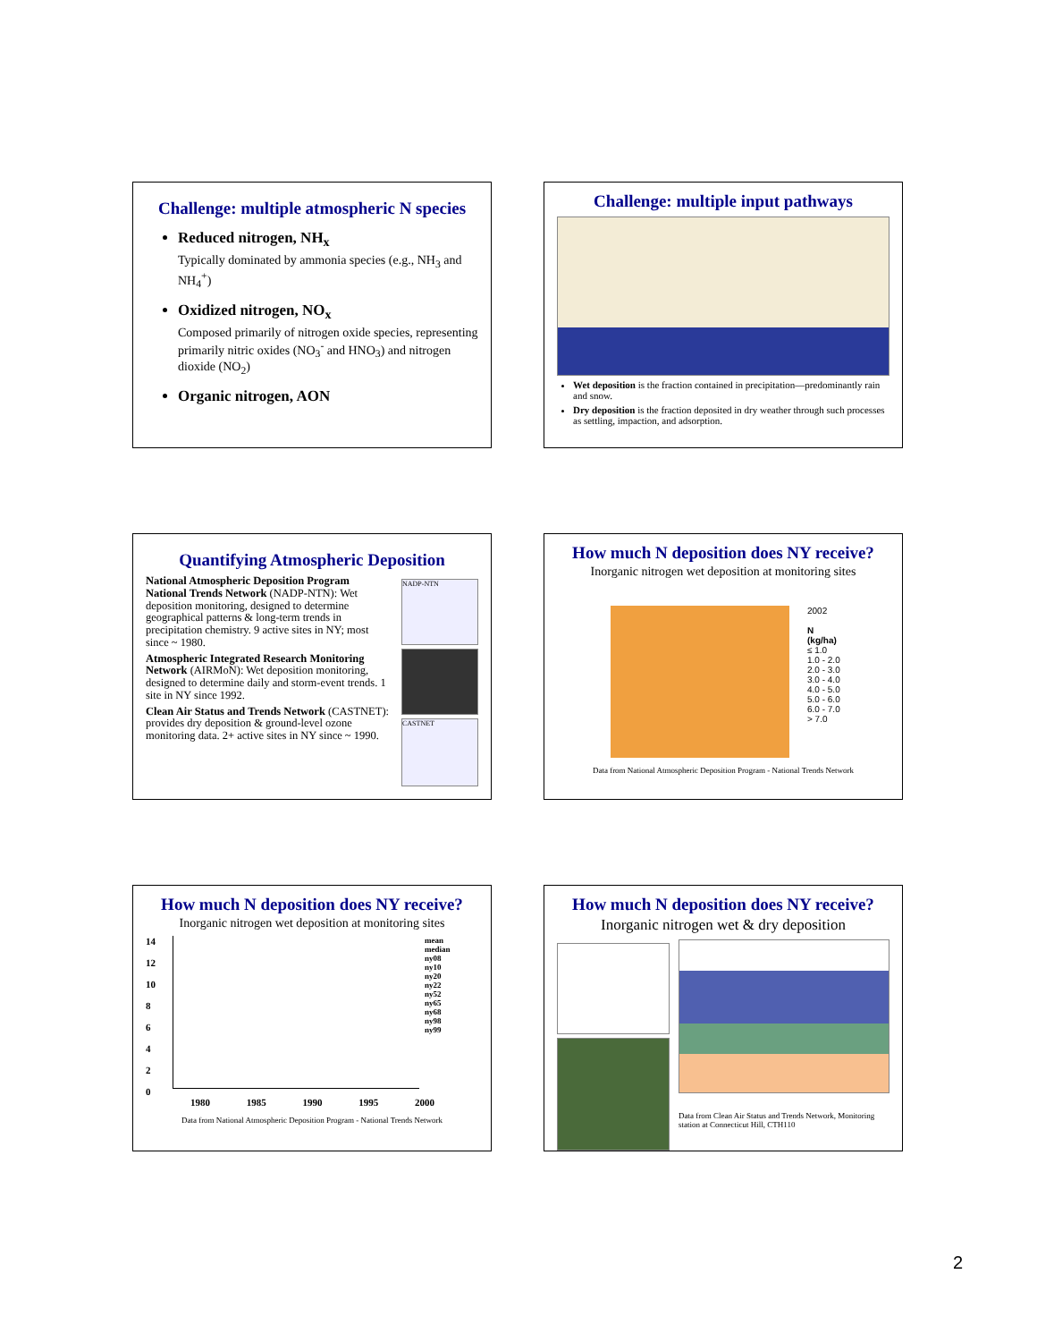Challenge: multiple atmospheric N species
Reduced nitrogen, NH<sub>x</sub>
Typically dominated by ammonia species (e.g., NH<sub>3</sub> and NH<sub>4</sub><sup>+</sup>)
Oxidized nitrogen, NO<sub>x</sub>
Composed primarily of nitrogen oxide species, representing primarily nitric oxides (NO<sub>3</sub><sup>-</sup> and HNO<sub>3</sub>) and nitrogen dioxide (NO<sub>2</sub>)
Organic nitrogen, AON
Challenge: multiple input pathways
Wet deposition is the fraction contained in precipitation—predominantly rain and snow.
Dry deposition is the fraction deposited in dry weather through such processes as settling, impaction, and adsorption.
Quantifying Atmospheric Deposition
National Atmospheric Deposition Program National Trends Network (NADP-NTN): Wet deposition monitoring, designed to determine geographical patterns & long-term trends in precipitation chemistry. 9 active sites in NY; most since ~ 1980.
Atmospheric Integrated Research Monitoring Network (AIRMoN): Wet deposition monitoring, designed to determine daily and storm-event trends. 1 site in NY since 1992.
Clean Air Status and Trends Network (CASTNET): provides dry deposition & ground-level ozone monitoring data. 2+ active sites in NY since ~ 1990.
NADP-NTN
CASTNET
How much N deposition does NY receive?
Inorganic nitrogen wet deposition at monitoring sites
2002
N
(kg/ha)
≤ 1.0
1.0 - 2.0
2.0 - 3.0
3.0 - 4.0
4.0 - 5.0
5.0 - 6.0
6.0 - 7.0
> 7.0
Data from National Atmospheric Deposition Program - National Trends Network
How much N deposition does NY receive?
Inorganic nitrogen wet deposition at monitoring sites
14
12
10
8
6
4
2
0
mean
median
ny08
ny10
ny20
ny22
ny52
ny65
ny68
ny98
ny99
1980 1985 1990 1995 2000
Data from National Atmospheric Deposition Program - National Trends Network
How much N deposition does NY receive?
Inorganic nitrogen wet & dry deposition
Data from Clean Air Status and Trends Network, Monitoring station at Connecticut Hill, CTH110
2